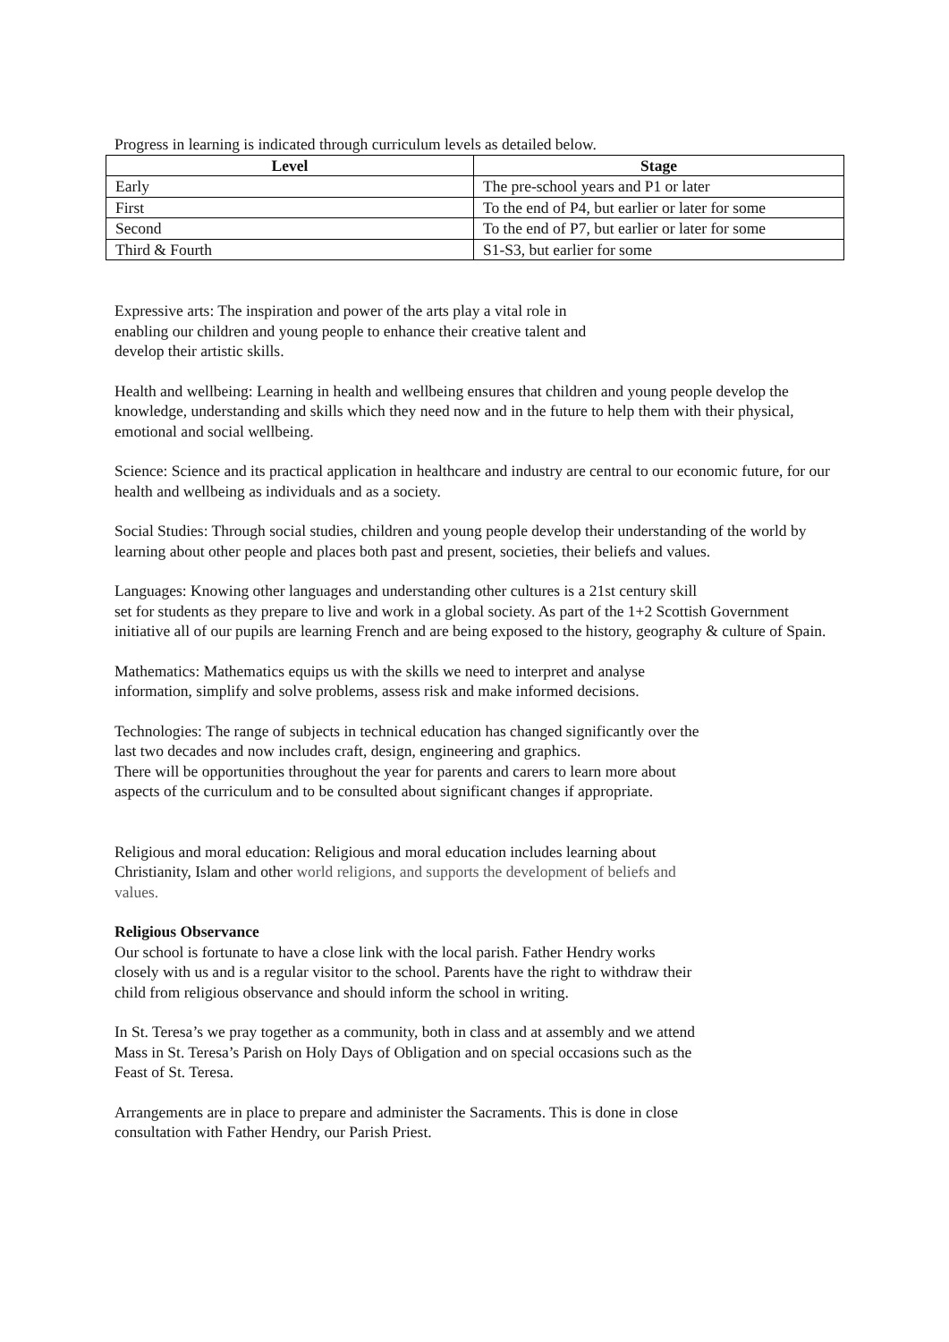Progress in learning is indicated through curriculum levels as detailed below.
| Level | Stage |
| --- | --- |
| Early | The pre-school years and P1 or later |
| First | To the end of P4, but earlier or later for some |
| Second | To the end of P7, but earlier or later for some |
| Third & Fourth | S1-S3, but earlier for some |
Expressive arts: The inspiration and power of the arts play a vital role in
enabling our children and young people to enhance their creative talent and
develop their artistic skills.
Health and wellbeing: Learning in health and wellbeing ensures that children and young people develop the knowledge, understanding and skills which they need now and in the future to help them with their physical, emotional and social wellbeing.
Science: Science and its practical application in healthcare and industry are central to our economic future, for our health and wellbeing as individuals and as a society.
Social Studies: Through social studies, children and young people develop their understanding of the world by learning about other people and places both past and present, societies, their beliefs and values.
Languages: Knowing other languages and understanding other cultures is a 21st century skill
set for students as they prepare to live and work in a global society. As part of the 1+2 Scottish Government initiative all of our pupils are learning French and are being exposed to the history, geography & culture of Spain.
Mathematics: Mathematics equips us with the skills we need to interpret and analyse
information, simplify and solve problems, assess risk and make informed decisions.
Technologies: The range of subjects in technical education has changed significantly over the
last two decades and now includes craft, design, engineering and graphics.
There will be opportunities throughout the year for parents and carers to learn more about
aspects of the curriculum and to be consulted about significant changes if appropriate.
Religious and moral education: Religious and moral education includes learning about
Christianity, Islam and other world religions, and supports the development of beliefs and
values.
Religious Observance
Our school is fortunate to have a close link with the local parish. Father Hendry works
closely with us and is a regular visitor to the school. Parents have the right to withdraw their
child from religious observance and should inform the school in writing.
In St. Teresa’s we pray together as a community, both in class and at assembly and we attend
Mass in St. Teresa’s Parish on Holy Days of Obligation and on special occasions such as the
Feast of St. Teresa.
Arrangements are in place to prepare and administer the Sacraments. This is done in close
consultation with Father Hendry, our Parish Priest.